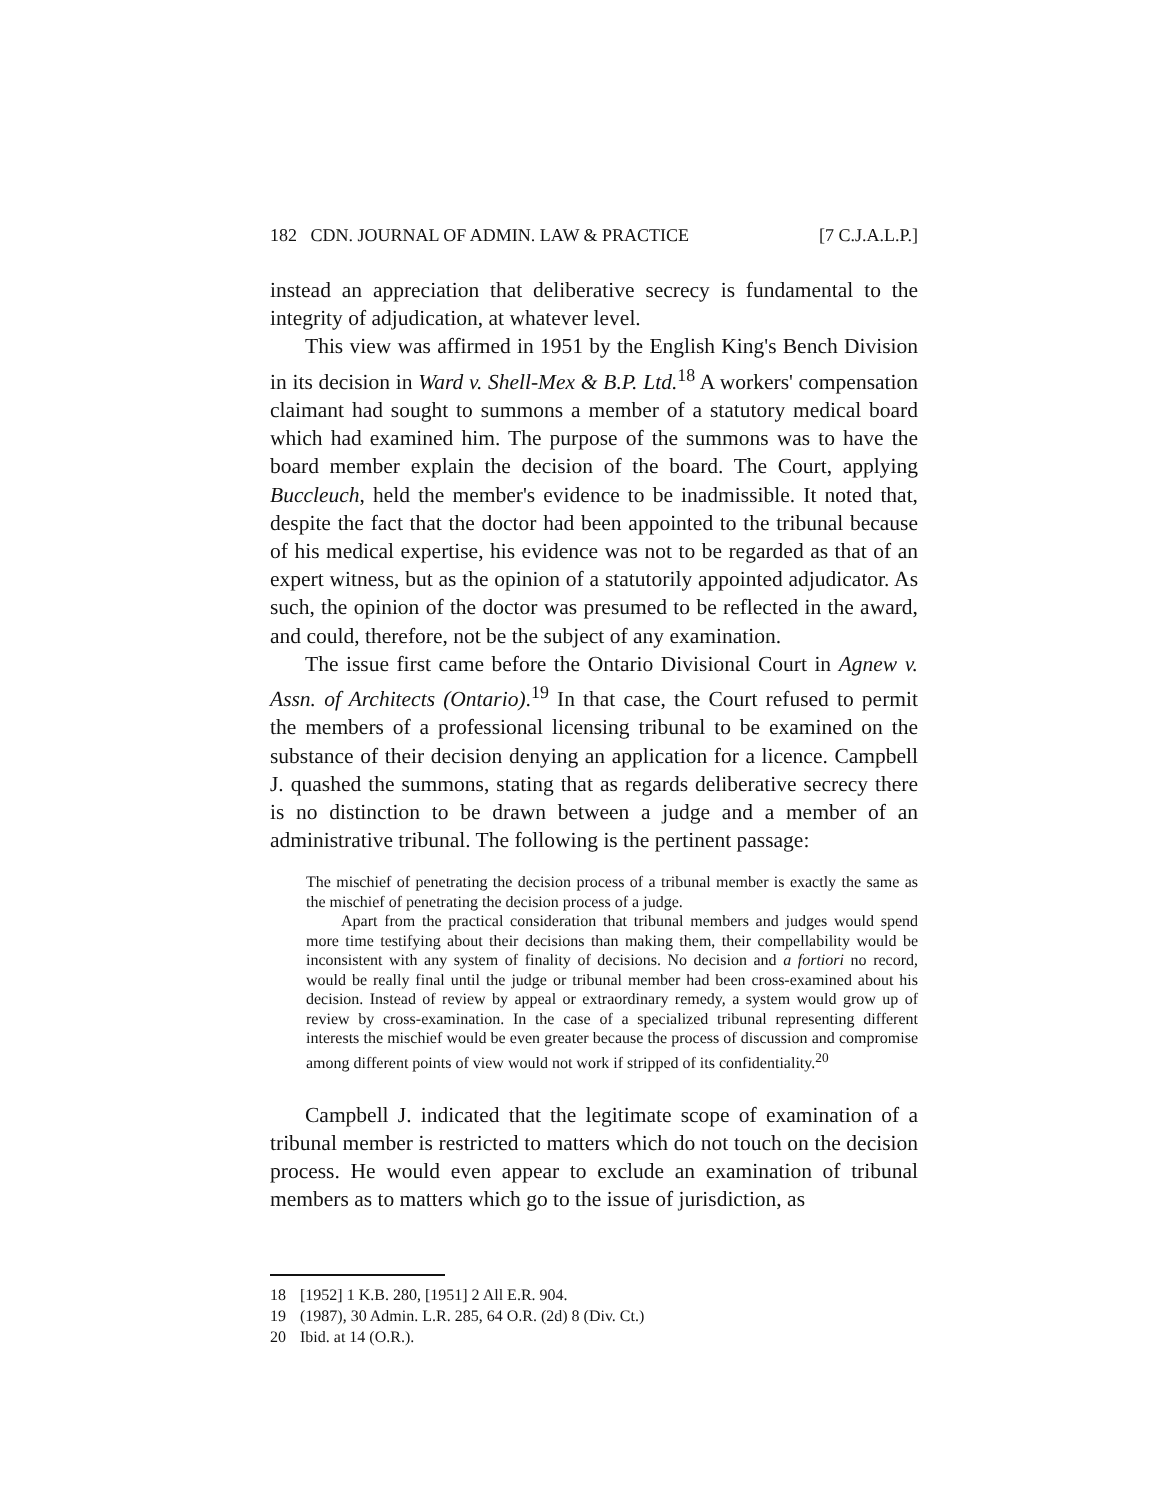182 CDN. JOURNAL OF ADMIN. LAW & PRACTICE [7 C.J.A.L.P.]
instead an appreciation that deliberative secrecy is fundamental to the integrity of adjudication, at whatever level.
This view was affirmed in 1951 by the English King's Bench Division in its decision in Ward v. Shell-Mex & B.P. Ltd.<sup>18</sup> A workers' compensation claimant had sought to summons a member of a statutory medical board which had examined him. The purpose of the summons was to have the board member explain the decision of the board. The Court, applying Buccleuch, held the member's evidence to be inadmissible. It noted that, despite the fact that the doctor had been appointed to the tribunal because of his medical expertise, his evidence was not to be regarded as that of an expert witness, but as the opinion of a statutorily appointed adjudicator. As such, the opinion of the doctor was presumed to be reflected in the award, and could, therefore, not be the subject of any examination.
The issue first came before the Ontario Divisional Court in Agnew v. Assn. of Architects (Ontario).<sup>19</sup> In that case, the Court refused to permit the members of a professional licensing tribunal to be examined on the substance of their decision denying an application for a licence. Campbell J. quashed the summons, stating that as regards deliberative secrecy there is no distinction to be drawn between a judge and a member of an administrative tribunal. The following is the pertinent passage:
The mischief of penetrating the decision process of a tribunal member is exactly the same as the mischief of penetrating the decision process of a judge.
Apart from the practical consideration that tribunal members and judges would spend more time testifying about their decisions than making them, their compellability would be inconsistent with any system of finality of decisions. No decision and a fortiori no record, would be really final until the judge or tribunal member had been cross-examined about his decision. Instead of review by appeal or extraordinary remedy, a system would grow up of review by cross-examination. In the case of a specialized tribunal representing different interests the mischief would be even greater because the process of discussion and compromise among different points of view would not work if stripped of its confidentiality.<sup>20</sup>
Campbell J. indicated that the legitimate scope of examination of a tribunal member is restricted to matters which do not touch on the decision process. He would even appear to exclude an examination of tribunal members as to matters which go to the issue of jurisdiction, as
18 [1952] 1 K.B. 280, [1951] 2 All E.R. 904.
19 (1987), 30 Admin. L.R. 285, 64 O.R. (2d) 8 (Div. Ct.)
20 Ibid. at 14 (O.R.).